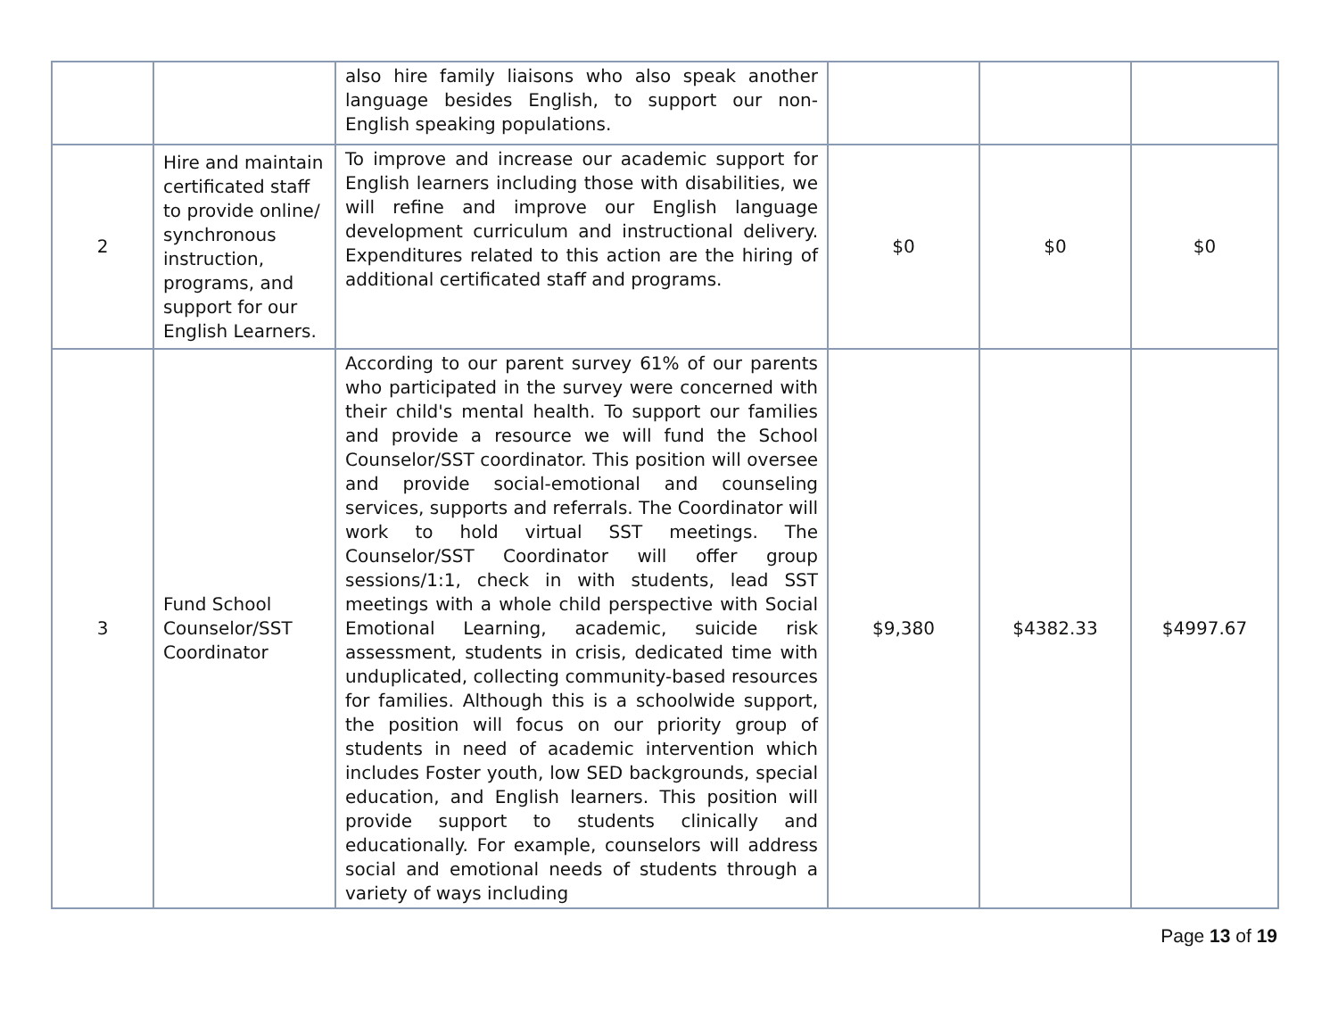| | | also hire family liaisons who also speak another language besides English, to support our non-English speaking populations. | | | |
| 2 | Hire and maintain certificated staff to provide online/ synchronous instruction, programs, and support for our English Learners. | To improve and increase our academic support for English learners including those with disabilities, we will refine and improve our English language development curriculum and instructional delivery. Expenditures related to this action are the hiring of additional certificated staff and programs. | $0 | $0 | $0 |
| 3 | Fund School Counselor/SST Coordinator | According to our parent survey 61% of our parents who participated in the survey were concerned with their child's mental health. To support our families and provide a resource we will fund the School Counselor/SST coordinator. This position will oversee and provide social-emotional and counseling services, supports and referrals. The Coordinator will work to hold virtual SST meetings. The Counselor/SST Coordinator will offer group sessions/1:1, check in with students, lead SST meetings with a whole child perspective with Social Emotional Learning, academic, suicide risk assessment, students in crisis, dedicated time with unduplicated, collecting community-based resources for families. Although this is a schoolwide support, the position will focus on our priority group of students in need of academic intervention which includes Foster youth, low SED backgrounds, special education, and English learners. This position will provide support to students clinically and educationally. For example, counselors will address social and emotional needs of students through a variety of ways including | $9,380 | $4382.33 | $4997.67 |
Page 13 of 19